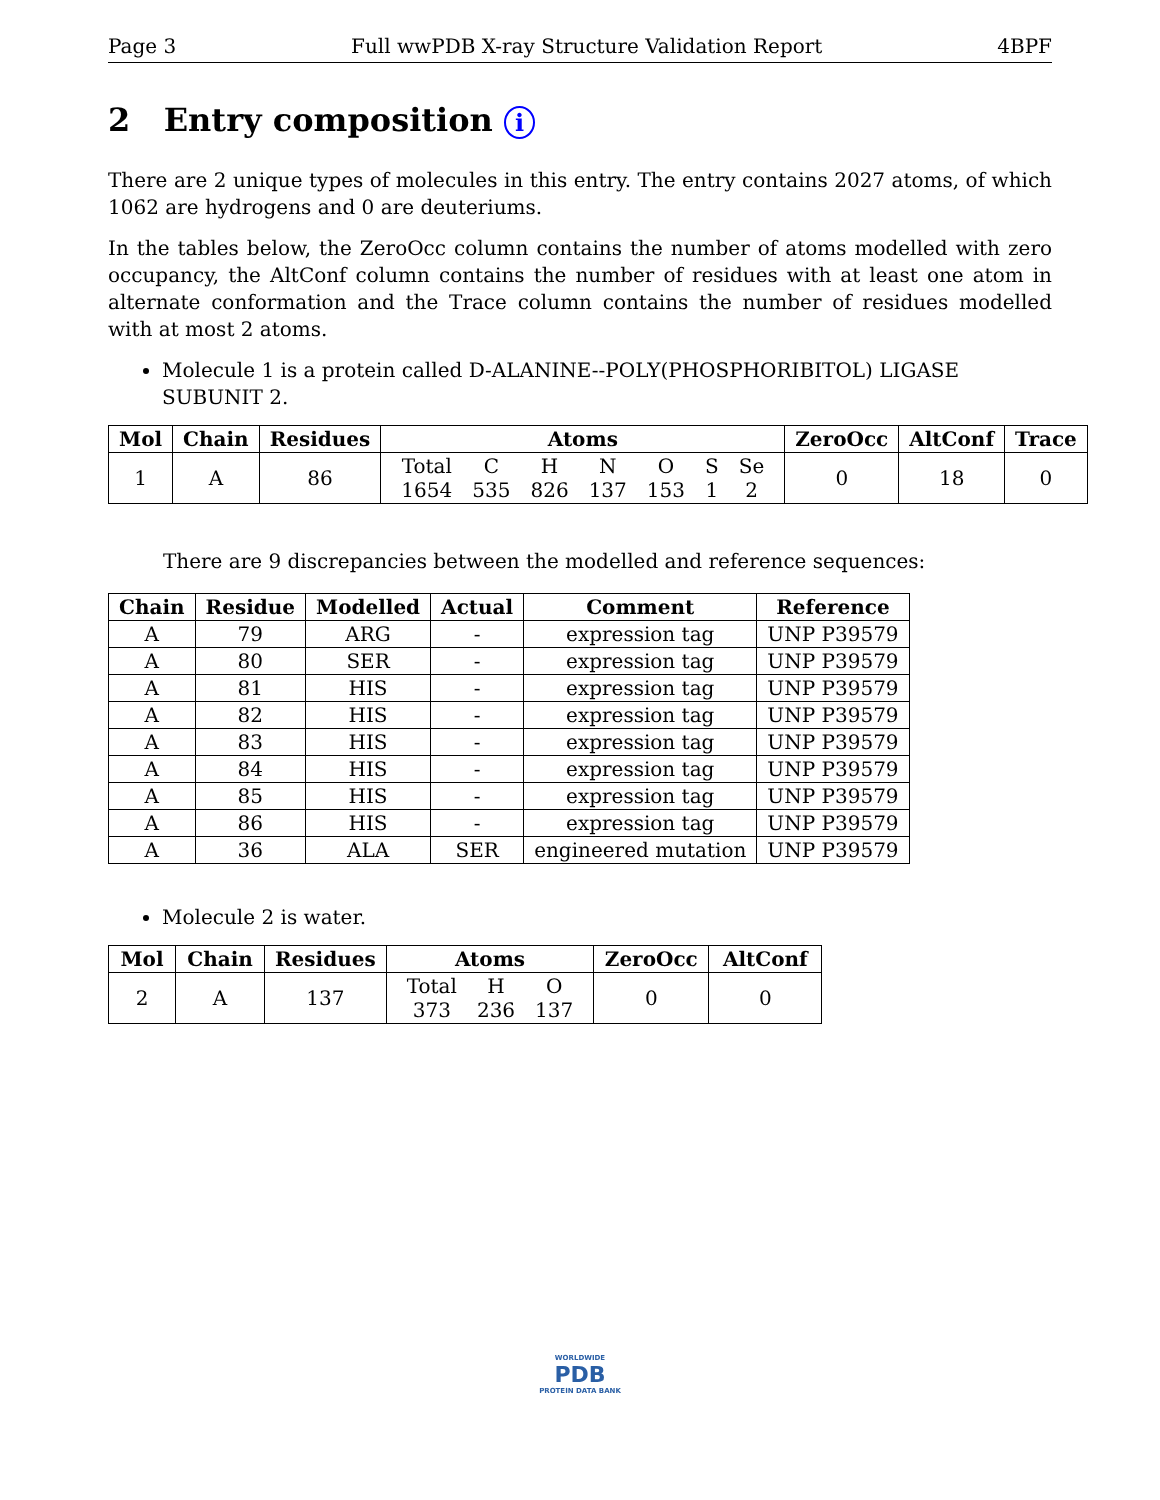Page 3 Full wwPDB X-ray Structure Validation Report 4BPF
2 Entry composition i
There are 2 unique types of molecules in this entry. The entry contains 2027 atoms, of which 1062 are hydrogens and 0 are deuteriums.
In the tables below, the ZeroOcc column contains the number of atoms modelled with zero occupancy, the AltConf column contains the number of residues with at least one atom in alternate conformation and the Trace column contains the number of residues modelled with at most 2 atoms.
Molecule 1 is a protein called D-ALANINE--POLY(PHOSPHORIBITOL) LIGASE SUBUNIT 2.
| Mol | Chain | Residues | Atoms | ZeroOcc | AltConf | Trace |
| --- | --- | --- | --- | --- | --- | --- |
| 1 | A | 86 | / Total / C / H / N / O / S / Se / / 1654 / 535 / 826 / 137 / 153 / 1 / 2 / | 0 | 18 | 0 |
There are 9 discrepancies between the modelled and reference sequences:
| Chain | Residue | Modelled | Actual | Comment | Reference |
| --- | --- | --- | --- | --- | --- |
| A | 79 | ARG | - | expression tag | UNP P39579 |
| A | 80 | SER | - | expression tag | UNP P39579 |
| A | 81 | HIS | - | expression tag | UNP P39579 |
| A | 82 | HIS | - | expression tag | UNP P39579 |
| A | 83 | HIS | - | expression tag | UNP P39579 |
| A | 84 | HIS | - | expression tag | UNP P39579 |
| A | 85 | HIS | - | expression tag | UNP P39579 |
| A | 86 | HIS | - | expression tag | UNP P39579 |
| A | 36 | ALA | SER | engineered mutation | UNP P39579 |
Molecule 2 is water.
| Mol | Chain | Residues | Atoms | ZeroOcc | AltConf |
| --- | --- | --- | --- | --- | --- |
| 2 | A | 137 | / Total / H / O / / 373 / 236 / 137 / | 0 | 0 |
WORLDWIDE
PDB
PROTEIN DATA BANK